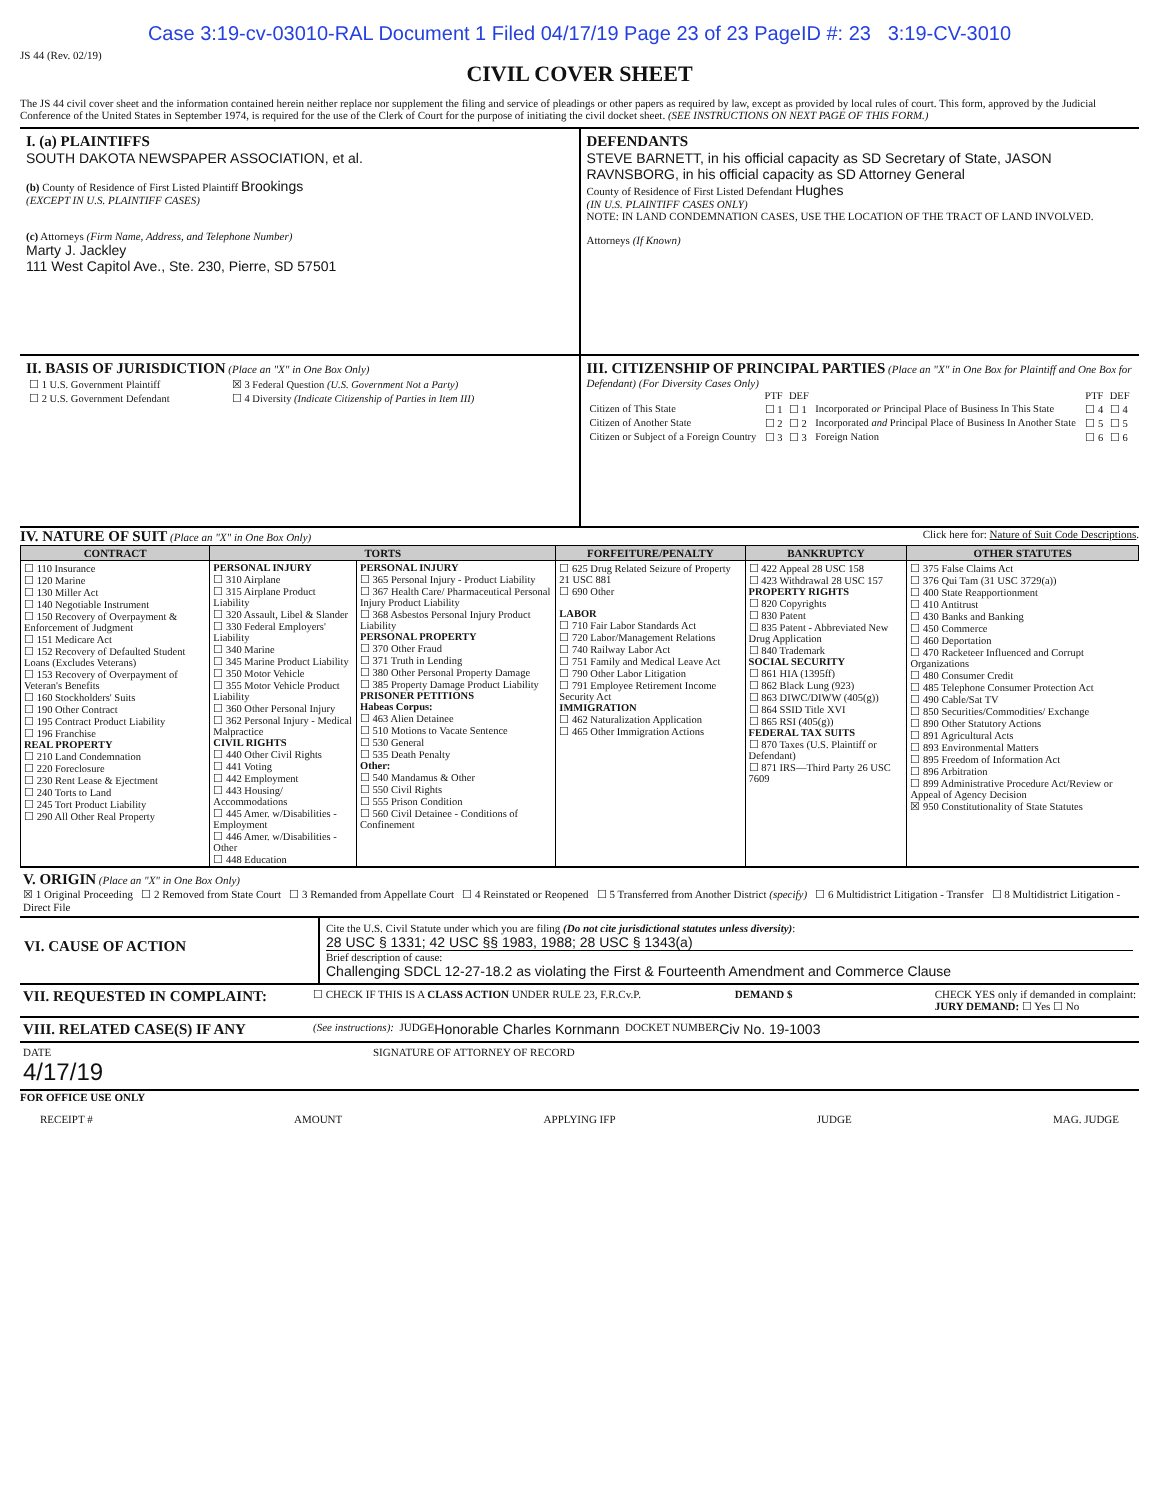Case 3:19-cv-03010-RAL Document 1 Filed 04/17/19 Page 23 of 23 PageID #: 23 3:19-CV-3010
JS 44 (Rev. 02/19)
CIVIL COVER SHEET
The JS 44 civil cover sheet and the information contained herein neither replace nor supplement the filing and service of pleadings or other papers as required by law, except as provided by local rules of court. This form, approved by the Judicial Conference of the United States in September 1974, is required for the use of the Clerk of Court for the purpose of initiating the civil docket sheet. (SEE INSTRUCTIONS ON NEXT PAGE OF THIS FORM.)
I. (a) PLAINTIFFS
SOUTH DAKOTA NEWSPAPER ASSOCIATION, et al.
(b) County of Residence of First Listed Plaintiff Brookings
(EXCEPT IN U.S. PLAINTIFF CASES)
(c) Attorneys (Firm Name, Address, and Telephone Number)
Marty J. Jackley
111 West Capitol Ave., Ste. 230, Pierre, SD 57501
DEFENDANTS
STEVE BARNETT, in his official capacity as SD Secretary of State, JASON RAVNSBORG, in his official capacity as SD Attorney General
County of Residence of First Listed Defendant Hughes
(IN U.S. PLAINTIFF CASES ONLY)
NOTE: IN LAND CONDEMNATION CASES, USE THE LOCATION OF THE TRACT OF LAND INVOLVED.
Attorneys (If Known)
II. BASIS OF JURISDICTION (Place an "X" in One Box Only)
| ☐ 1 U.S. Government Plaintiff | ☒ 3 Federal Question (U.S. Government Not a Party) |
| ☐ 2 U.S. Government Defendant | ☐ 4 Diversity (Indicate Citizenship of Parties in Item III) |
III. CITIZENSHIP OF PRINCIPAL PARTIES (Place an "X" in One Box for Plaintiff and One Box for Defendant) (For Diversity Cases Only)
| | PTF | DEF | | PTF | DEF |
| Citizen of This State | ☐ 1 | ☐ 1 | Incorporated or Principal Place of Business In This State | ☐ 4 | ☐ 4 |
| Citizen of Another State | ☐ 2 | ☐ 2 | Incorporated and Principal Place of Business In Another State | ☐ 5 | ☐ 5 |
| Citizen or Subject of a Foreign Country | ☐ 3 | ☐ 3 | Foreign Nation | ☐ 6 | ☐ 6 |
IV. NATURE OF SUIT (Place an "X" in One Box Only) Click here for: Nature of Suit Code Descriptions.
| CONTRACT | TORTS | | FORFEITURE/PENALTY | BANKRUPTCY | OTHER STATUTES |
| --- | --- | --- | --- | --- | --- |
| ☐ 110 Insurance ☐ 120 Marine ☐ 130 Miller Act ☐ 140 Negotiable Instrument ☐ 150 Recovery of Overpayment & Enforcement of Judgment ☐ 151 Medicare Act ☐ 152 Recovery of Defaulted Student Loans (Excludes Veterans) ☐ 153 Recovery of Overpayment of Veteran's Benefits ☐ 160 Stockholders' Suits ☐ 190 Other Contract ☐ 195 Contract Product Liability ☐ 196 Franchise REAL PROPERTY ☐ 210 Land Condemnation ☐ 220 Foreclosure ☐ 230 Rent Lease & Ejectment ☐ 240 Torts to Land ☐ 245 Tort Product Liability ☐ 290 All Other Real Property | PERSONAL INJURY ☐ 310 Airplane ☐ 315 Airplane Product Liability ☐ 320 Assault, Libel & Slander ☐ 330 Federal Employers' Liability ☐ 340 Marine ☐ 345 Marine Product Liability ☐ 350 Motor Vehicle ☐ 355 Motor Vehicle Product Liability ☐ 360 Other Personal Injury ☐ 362 Personal Injury - Medical Malpractice CIVIL RIGHTS ☐ 440 Other Civil Rights ☐ 441 Voting ☐ 442 Employment ☐ 443 Housing/ Accommodations ☐ 445 Amer. w/Disabilities - Employment ☐ 446 Amer. w/Disabilities - Other ☐ 448 Education | PERSONAL INJURY ☐ 365 Personal Injury - Product Liability ☐ 367 Health Care/ Pharmaceutical Personal Injury Product Liability ☐ 368 Asbestos Personal Injury Product Liability PERSONAL PROPERTY ☐ 370 Other Fraud ☐ 371 Truth in Lending ☐ 380 Other Personal Property Damage ☐ 385 Property Damage Product Liability PRISONER PETITIONS Habeas Corpus: ☐ 463 Alien Detainee ☐ 510 Motions to Vacate Sentence ☐ 530 General ☐ 535 Death Penalty Other: ☐ 540 Mandamus & Other ☐ 550 Civil Rights ☐ 555 Prison Condition ☐ 560 Civil Detainee - Conditions of Confinement | ☐ 625 Drug Related Seizure of Property 21 USC 881 ☐ 690 Other LABOR ☐ 710 Fair Labor Standards Act ☐ 720 Labor/Management Relations ☐ 740 Railway Labor Act ☐ 751 Family and Medical Leave Act ☐ 790 Other Labor Litigation ☐ 791 Employee Retirement Income Security Act IMMIGRATION ☐ 462 Naturalization Application ☐ 465 Other Immigration Actions | ☐ 422 Appeal 28 USC 158 ☐ 423 Withdrawal 28 USC 157 PROPERTY RIGHTS ☐ 820 Copyrights ☐ 830 Patent ☐ 835 Patent - Abbreviated New Drug Application ☐ 840 Trademark SOCIAL SECURITY ☐ 861 HIA (1395ff) ☐ 862 Black Lung (923) ☐ 863 DIWC/DIWW (405(g)) ☐ 864 SSID Title XVI ☐ 865 RSI (405(g)) FEDERAL TAX SUITS ☐ 870 Taxes (U.S. Plaintiff or Defendant) ☐ 871 IRS—Third Party 26 USC 7609 | ☐ 375 False Claims Act ☐ 376 Qui Tam (31 USC 3729(a)) ☐ 400 State Reapportionment ☐ 410 Antitrust ☐ 430 Banks and Banking ☐ 450 Commerce ☐ 460 Deportation ☐ 470 Racketeer Influenced and Corrupt Organizations ☐ 480 Consumer Credit ☐ 485 Telephone Consumer Protection Act ☐ 490 Cable/Sat TV ☐ 850 Securities/Commodities/ Exchange ☐ 890 Other Statutory Actions ☐ 891 Agricultural Acts ☐ 893 Environmental Matters ☐ 895 Freedom of Information Act ☐ 896 Arbitration ☐ 899 Administrative Procedure Act/Review or Appeal of Agency Decision ☒ 950 Constitutionality of State Statutes |
V. ORIGIN (Place an "X" in One Box Only)
☒ 1 Original Proceeding ☐ 2 Removed from State Court ☐ 3 Remanded from Appellate Court ☐ 4 Reinstated or Reopened ☐ 5 Transferred from Another District (specify) ☐ 6 Multidistrict Litigation - Transfer ☐ 8 Multidistrict Litigation - Direct File
VI. CAUSE OF ACTION
Cite the U.S. Civil Statute under which you are filing (Do not cite jurisdictional statutes unless diversity):
28 USC § 1331; 42 USC §§ 1983, 1988; 28 USC § 1343(a)
Brief description of cause:
Challenging SDCL 12-27-18.2 as violating the First & Fourteenth Amendment and Commerce Clause
VII. REQUESTED IN COMPLAINT: ☐ CHECK IF THIS IS A CLASS ACTION UNDER RULE 23, F.R.Cv.P. DEMAND $ CHECK YES only if demanded in complaint:
JURY DEMAND: ☐ Yes ☐ No
VIII. RELATED CASE(S) IF ANY (See instructions): JUDGE Honorable Charles Kornmann DOCKET NUMBER Civ No. 19-1003
DATE
4/17/19 SIGNATURE OF ATTORNEY OF RECORD
FOR OFFICE USE ONLY
RECEIPT # AMOUNT APPLYING IFP JUDGE MAG. JUDGE